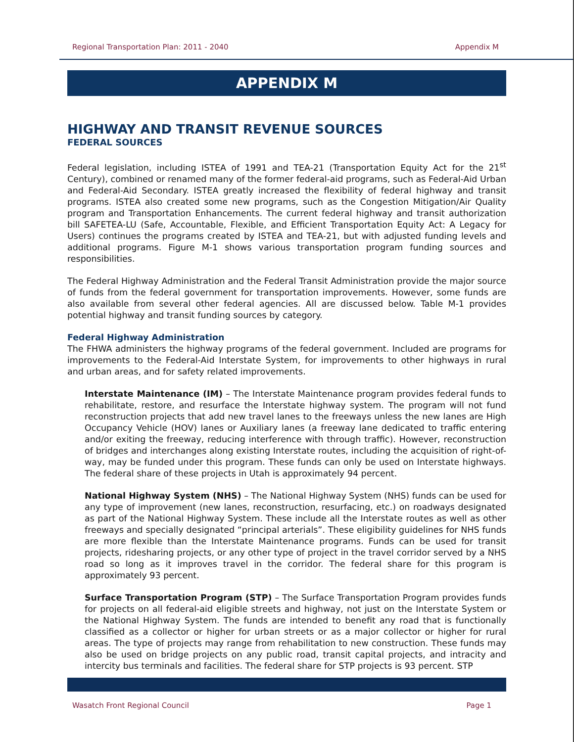Regional Transportation Plan: 2011 - 2040 Appendix M
APPENDIX M
HIGHWAY AND TRANSIT REVENUE SOURCES
FEDERAL SOURCES
Federal legislation, including ISTEA of 1991 and TEA-21 (Transportation Equity Act for the 21<sup>st</sup> Century), combined or renamed many of the former federal-aid programs, such as Federal-Aid Urban and Federal-Aid Secondary. ISTEA greatly increased the flexibility of federal highway and transit programs. ISTEA also created some new programs, such as the Congestion Mitigation/Air Quality program and Transportation Enhancements. The current federal highway and transit authorization bill SAFETEA-LU (Safe, Accountable, Flexible, and Efficient Transportation Equity Act: A Legacy for Users) continues the programs created by ISTEA and TEA-21, but with adjusted funding levels and additional programs. Figure M-1 shows various transportation program funding sources and responsibilities.
The Federal Highway Administration and the Federal Transit Administration provide the major source of funds from the federal government for transportation improvements. However, some funds are also available from several other federal agencies. All are discussed below. Table M-1 provides potential highway and transit funding sources by category.
Federal Highway Administration
The FHWA administers the highway programs of the federal government. Included are programs for improvements to the Federal-Aid Interstate System, for improvements to other highways in rural and urban areas, and for safety related improvements.
Interstate Maintenance (IM) – The Interstate Maintenance program provides federal funds to rehabilitate, restore, and resurface the Interstate highway system. The program will not fund reconstruction projects that add new travel lanes to the freeways unless the new lanes are High Occupancy Vehicle (HOV) lanes or Auxiliary lanes (a freeway lane dedicated to traffic entering and/or exiting the freeway, reducing interference with through traffic). However, reconstruction of bridges and interchanges along existing Interstate routes, including the acquisition of right-of-way, may be funded under this program. These funds can only be used on Interstate highways. The federal share of these projects in Utah is approximately 94 percent.
National Highway System (NHS) – The National Highway System (NHS) funds can be used for any type of improvement (new lanes, reconstruction, resurfacing, etc.) on roadways designated as part of the National Highway System. These include all the Interstate routes as well as other freeways and specially designated “principal arterials”. These eligibility guidelines for NHS funds are more flexible than the Interstate Maintenance programs. Funds can be used for transit projects, ridesharing projects, or any other type of project in the travel corridor served by a NHS road so long as it improves travel in the corridor. The federal share for this program is approximately 93 percent.
Surface Transportation Program (STP) – The Surface Transportation Program provides funds for projects on all federal-aid eligible streets and highway, not just on the Interstate System or the National Highway System. The funds are intended to benefit any road that is functionally classified as a collector or higher for urban streets or as a major collector or higher for rural areas. The type of projects may range from rehabilitation to new construction. These funds may also be used on bridge projects on any public road, transit capital projects, and intracity and intercity bus terminals and facilities. The federal share for STP projects is 93 percent. STP
Wasatch Front Regional Council Page 1